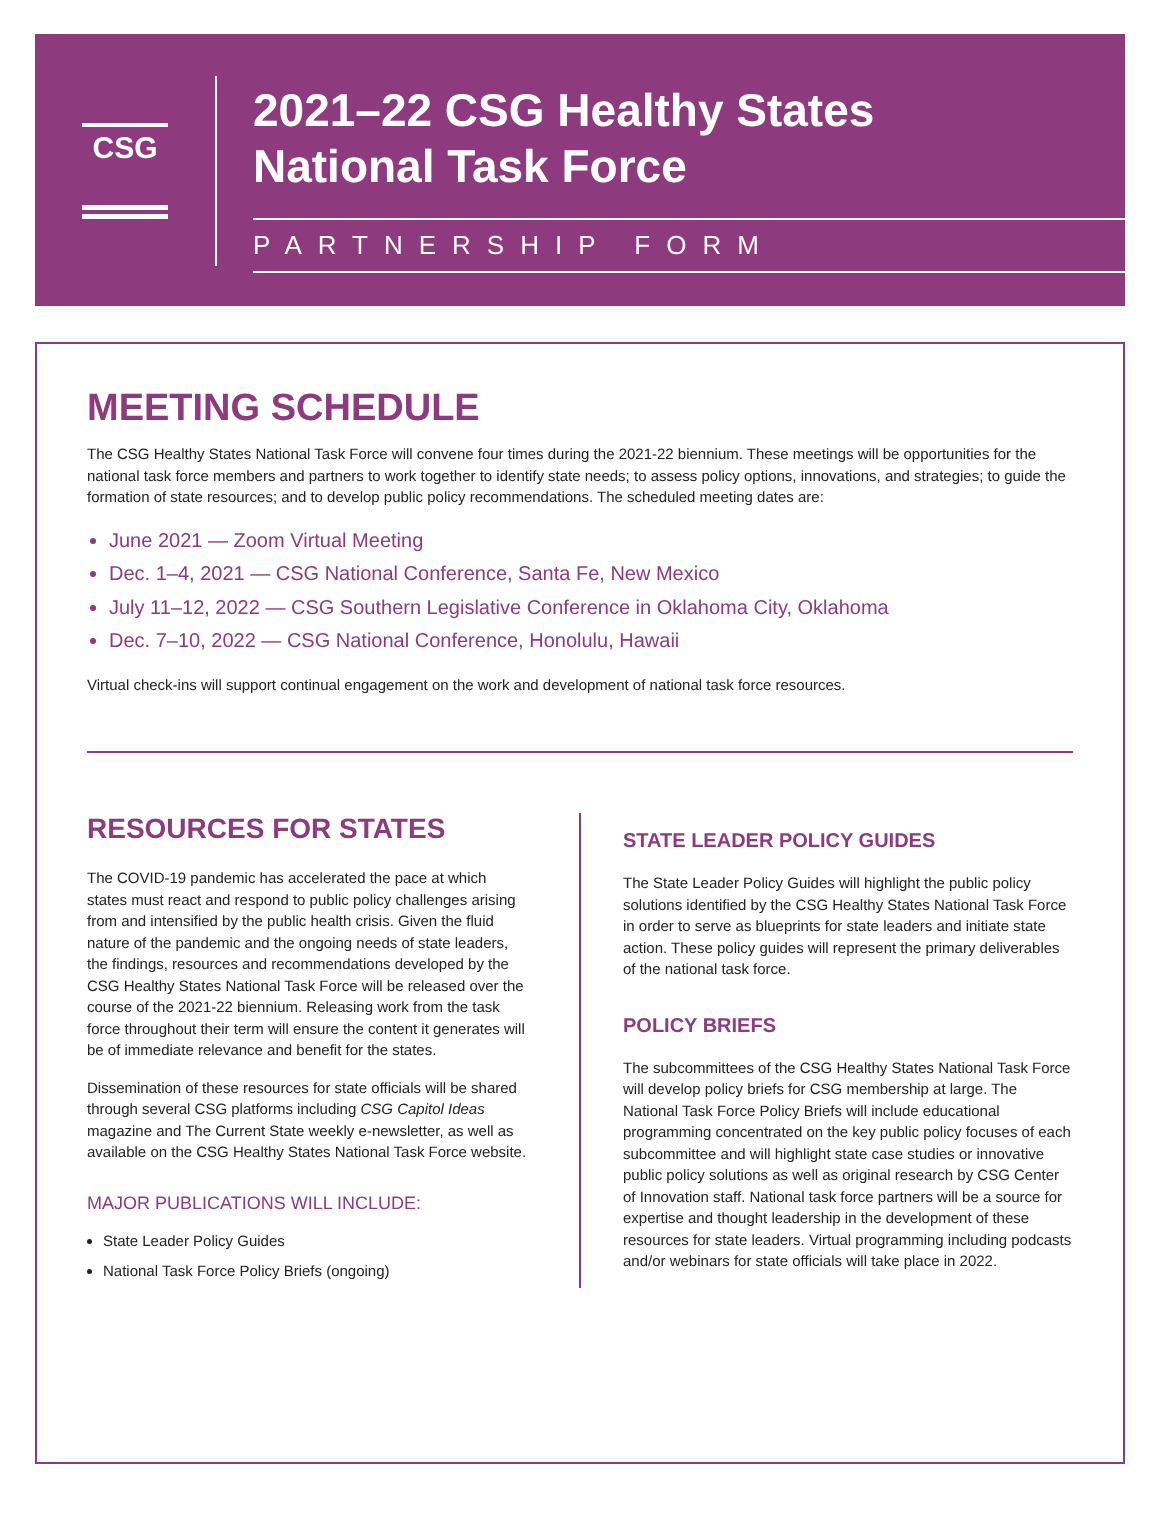CSG
2021–22 CSG Healthy States
National Task Force
PARTNERSHIP FORM
MEETING SCHEDULE
The CSG Healthy States National Task Force will convene four times during the 2021-22 biennium. These meetings will be opportunities for the national task force members and partners to work together to identify state needs; to assess policy options, innovations, and strategies; to guide the formation of state resources; and to develop public policy recommendations. The scheduled meeting dates are:
June 2021 — Zoom Virtual Meeting
Dec. 1–4, 2021 — CSG National Conference, Santa Fe, New Mexico
July 11–12, 2022 — CSG Southern Legislative Conference in Oklahoma City, Oklahoma
Dec. 7–10, 2022 — CSG National Conference, Honolulu, Hawaii
Virtual check-ins will support continual engagement on the work and development of national task force resources.
RESOURCES FOR STATES
The COVID-19 pandemic has accelerated the pace at which states must react and respond to public policy challenges arising from and intensified by the public health crisis. Given the fluid nature of the pandemic and the ongoing needs of state leaders, the findings, resources and recommendations developed by the CSG Healthy States National Task Force will be released over the course of the 2021-22 biennium. Releasing work from the task force throughout their term will ensure the content it generates will be of immediate relevance and benefit for the states.
Dissemination of these resources for state officials will be shared through several CSG platforms including CSG Capitol Ideas magazine and The Current State weekly e-newsletter, as well as available on the CSG Healthy States National Task Force website.
MAJOR PUBLICATIONS WILL INCLUDE:
State Leader Policy Guides
National Task Force Policy Briefs (ongoing)
STATE LEADER POLICY GUIDES
The State Leader Policy Guides will highlight the public policy solutions identified by the CSG Healthy States National Task Force in order to serve as blueprints for state leaders and initiate state action. These policy guides will represent the primary deliverables of the national task force.
POLICY BRIEFS
The subcommittees of the CSG Healthy States National Task Force will develop policy briefs for CSG membership at large. The National Task Force Policy Briefs will include educational programming concentrated on the key public policy focuses of each subcommittee and will highlight state case studies or innovative public policy solutions as well as original research by CSG Center of Innovation staff. National task force partners will be a source for expertise and thought leadership in the development of these resources for state leaders. Virtual programming including podcasts and/or webinars for state officials will take place in 2022.